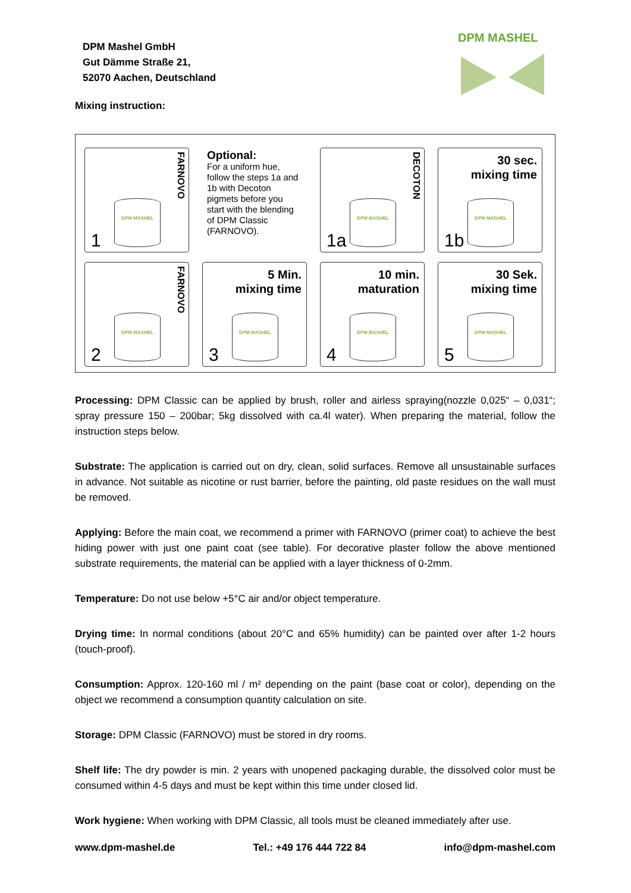DPM Mashel GmbH
Gut Dämme Straße 21,
52070 Aachen, Deutschland
DPM MASHEL
Mixing instruction:
FARNOVO
DPM MASHEL
1
Optional:
For a uniform hue, follow the steps 1a and 1b with Decoton pigmets before you start with the blending of DPM Classic (FARNOVO).
DECOTON
DPM MASHEL
1a
30 sec.
mixing time
DPM MASHEL
1b
FARNOVO
DPM MASHEL
2
5 Min.
mixing time
DPM MASHEL
3
10 min.
maturation
DPM MASHEL
4
30 Sek.
mixing time
DPM MASHEL
5
Processing: DPM Classic can be applied by brush, roller and airless spraying(nozzle 0,025“ – 0,031“; spray pressure 150 – 200bar; 5kg dissolved with ca.4l water). When preparing the material, follow the instruction steps below.
Substrate: The application is carried out on dry, clean, solid surfaces. Remove all unsustainable surfaces in advance. Not suitable as nicotine or rust barrier, before the painting, old paste residues on the wall must be removed.
Applying: Before the main coat, we recommend a primer with FARNOVO (primer coat) to achieve the best hiding power with just one paint coat (see table). For decorative plaster follow the above mentioned substrate requirements, the material can be applied with a layer thickness of 0-2mm.
Temperature: Do not use below +5°C air and/or object temperature.
Drying time: In normal conditions (about 20°C and 65% humidity) can be painted over after 1-2 hours (touch-proof).
Consumption: Approx. 120-160 ml / m² depending on the paint (base coat or color), depending on the object we recommend a consumption quantity calculation on site.
Storage: DPM Classic (FARNOVO) must be stored in dry rooms.
Shelf life: The dry powder is min. 2 years with unopened packaging durable, the dissolved color must be consumed within 4-5 days and must be kept within this time under closed lid.
Work hygiene: When working with DPM Classic, all tools must be cleaned immediately after use.
www.dpm-mashel.de Tel.: +49 176 444 722 84 info@dpm-mashel.com